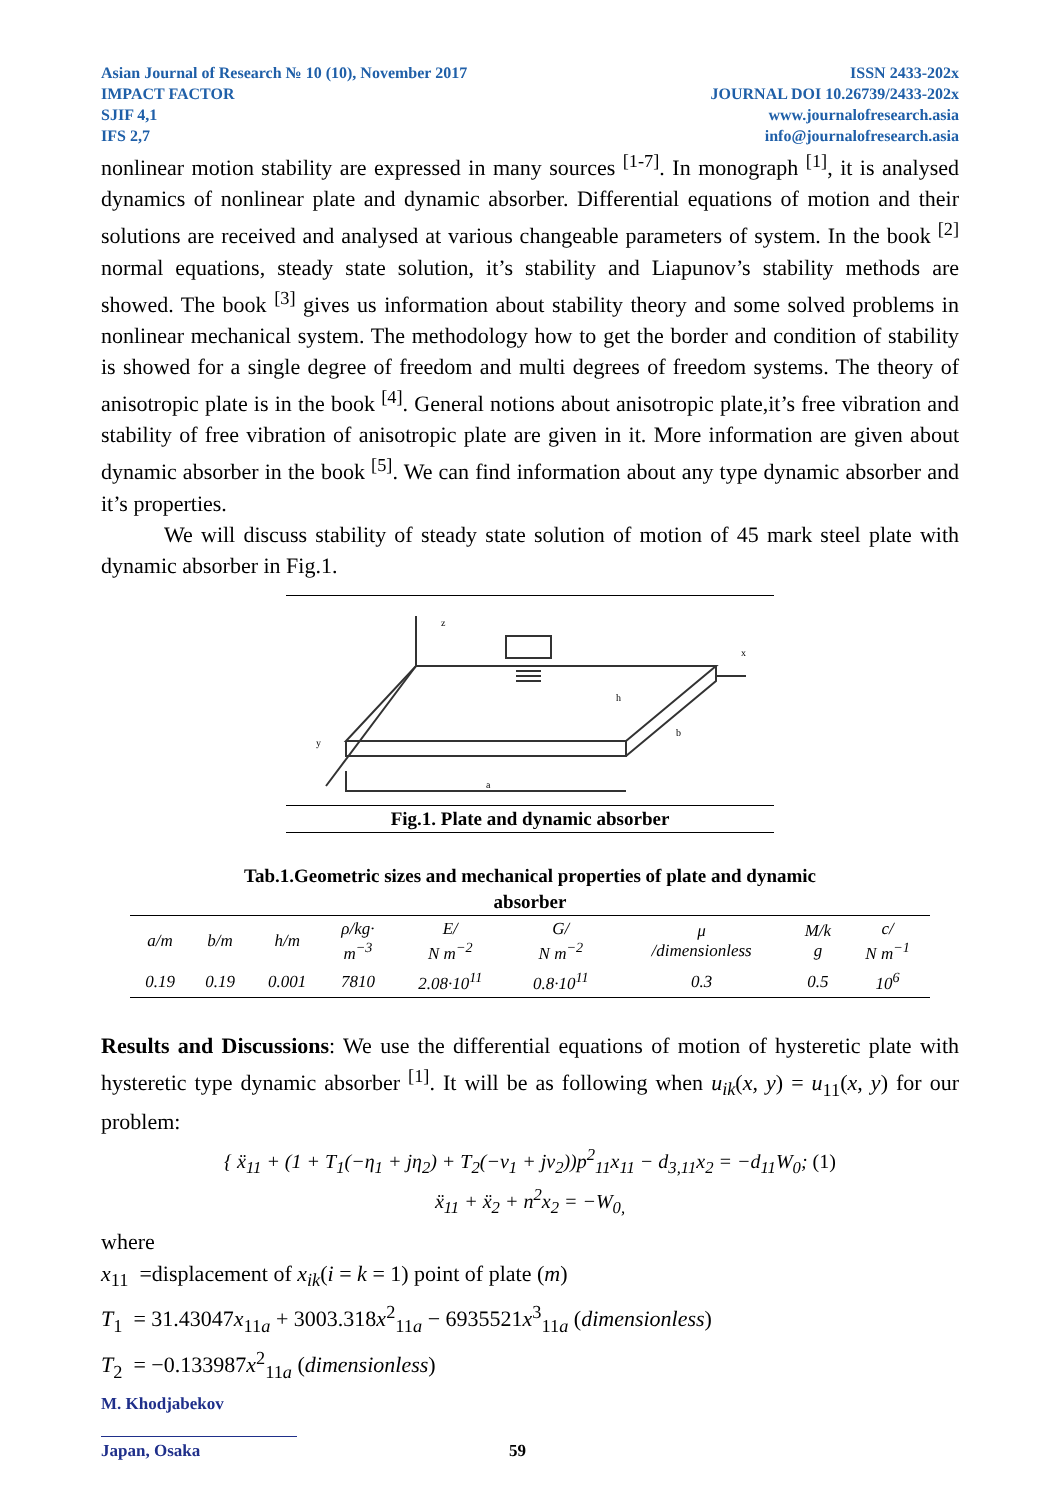Asian Journal of Research № 10 (10), November 2017
IMPACT FACTOR
SJIF 4,1
IFS 2,7
ISSN 2433-202x
JOURNAL DOI 10.26739/2433-202x
www.journalofresearch.asia
info@journalofresearch.asia
nonlinear motion stability are expressed in many sources <sup>[1-7]</sup>. In monograph <sup>[1]</sup>, it is analysed dynamics of nonlinear plate and dynamic absorber. Differential equations of motion and their solutions are received and analysed at various changeable parameters of system. In the book <sup>[2]</sup> normal equations, steady state solution, it’s stability and Liapunov’s stability methods are showed. The book <sup>[3]</sup> gives us information about stability theory and some solved problems in nonlinear mechanical system. The methodology how to get the border and condition of stability is showed for a single degree of freedom and multi degrees of freedom systems. The theory of anisotropic plate is in the book <sup>[4]</sup>. General notions about anisotropic plate,it’s free vibration and stability of free vibration of anisotropic plate are given in it. More information are given about dynamic absorber in the book <sup>[5]</sup>. We can find information about any type dynamic absorber and it’s properties.
We will discuss stability of steady state solution of motion of 45 mark steel plate with dynamic absorber in Fig.1.
z
x
y
a
b
h
Fig.1. Plate and dynamic absorber
Tab.1.Geometric sizes and mechanical properties of plate and dynamic
absorber
| a/m | b/m | h/m | ρ/kg· m<sup>−3</sup> | E/ N m<sup>−2</sup> | G/ N m<sup>−2</sup> | μ /dimensionless | M/k g | c/ N m<sup>−1</sup> |
| --- | --- | --- | --- | --- | --- | --- | --- | --- |
| 0.19 | 0.19 | 0.001 | 7810 | 2.08·10<sup>11</sup> | 0.8·10<sup>11</sup> | 0.3 | 0.5 | 10<sup>6</sup> |
Results and Discussions: We use the differential equations of motion of hysteretic plate with hysteretic type dynamic absorber <sup>[1]</sup>. It will be as following when u<sub>ik</sub>(x, y) = u<sub>11</sub>(x, y) for our problem:
{ ẍ<sub>11</sub> + (1 + T<sub>1</sub>(−η<sub>1</sub> + jη<sub>2</sub>) + T<sub>2</sub>(−ν<sub>1</sub> + jν<sub>2</sub>))p<sup>2</sup><sub>11</sub>x<sub>11</sub> − d<sub>3,11</sub>x<sub>2</sub> = −d<sub>11</sub>W<sub>0</sub>; (1)
ẍ<sub>11</sub> + ẍ<sub>2</sub> + n<sup>2</sup>x<sub>2</sub> = −W<sub>0,</sub>
where
x<sub>11</sub> =displacement of x<sub>ik</sub>(i = k = 1) point of plate (m)
T<sub>1</sub> = 31.43047x<sub>11a</sub> + 3003.318x<sup>2</sup><sub>11a</sub> − 6935521x<sup>3</sup><sub>11a</sub> (dimensionless)
T<sub>2</sub> = −0.133987x<sup>2</sup><sub>11a</sub> (dimensionless)
M. Khodjabekov
Japan, Osaka 59